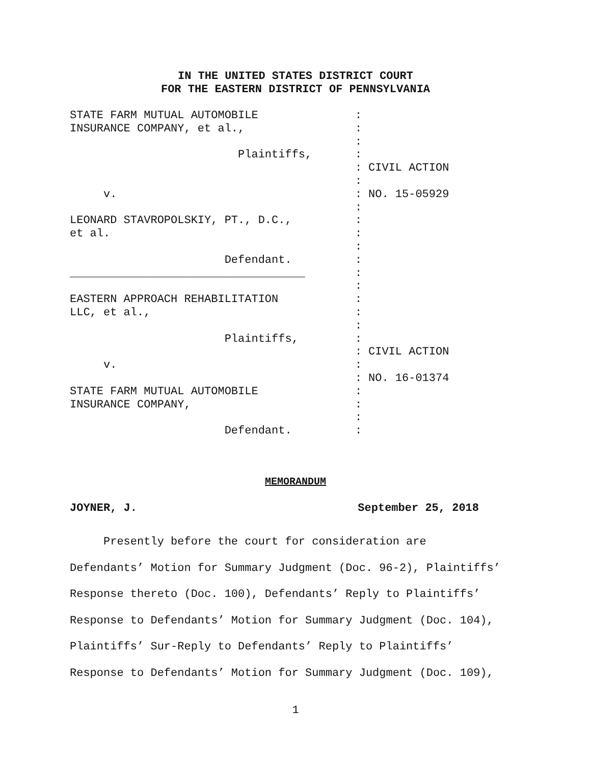IN THE UNITED STATES DISTRICT COURT
FOR THE EASTERN DISTRICT OF PENNSYLVANIA
STATE FARM MUTUAL AUTOMOBILE
:
INSURANCE COMPANY, et al.,
:
:
Plaintiffs,
:
: CIVIL ACTION
:
v.
: NO. 15-05929
:
LEONARD STAVROPOLSKIY, PT., D.C.,
:
et al.
:
:
Defendant.
:
___________________________________
:
:
EASTERN APPROACH REHABILITATION
:
LLC, et al.,
:
:
Plaintiffs,
:
: CIVIL ACTION
v.
:
: NO. 16-01374
STATE FARM MUTUAL AUTOMOBILE
:
INSURANCE COMPANY,
:
:
Defendant.
:
MEMORANDUM
JOYNER, J. September 25, 2018
Presently before the court for consideration are Defendants’ Motion for Summary Judgment (Doc. 96-2), Plaintiffs’ Response thereto (Doc. 100), Defendants’ Reply to Plaintiffs’ Response to Defendants’ Motion for Summary Judgment (Doc. 104), Plaintiffs’ Sur-Reply to Defendants’ Reply to Plaintiffs’ Response to Defendants’ Motion for Summary Judgment (Doc. 109),
1